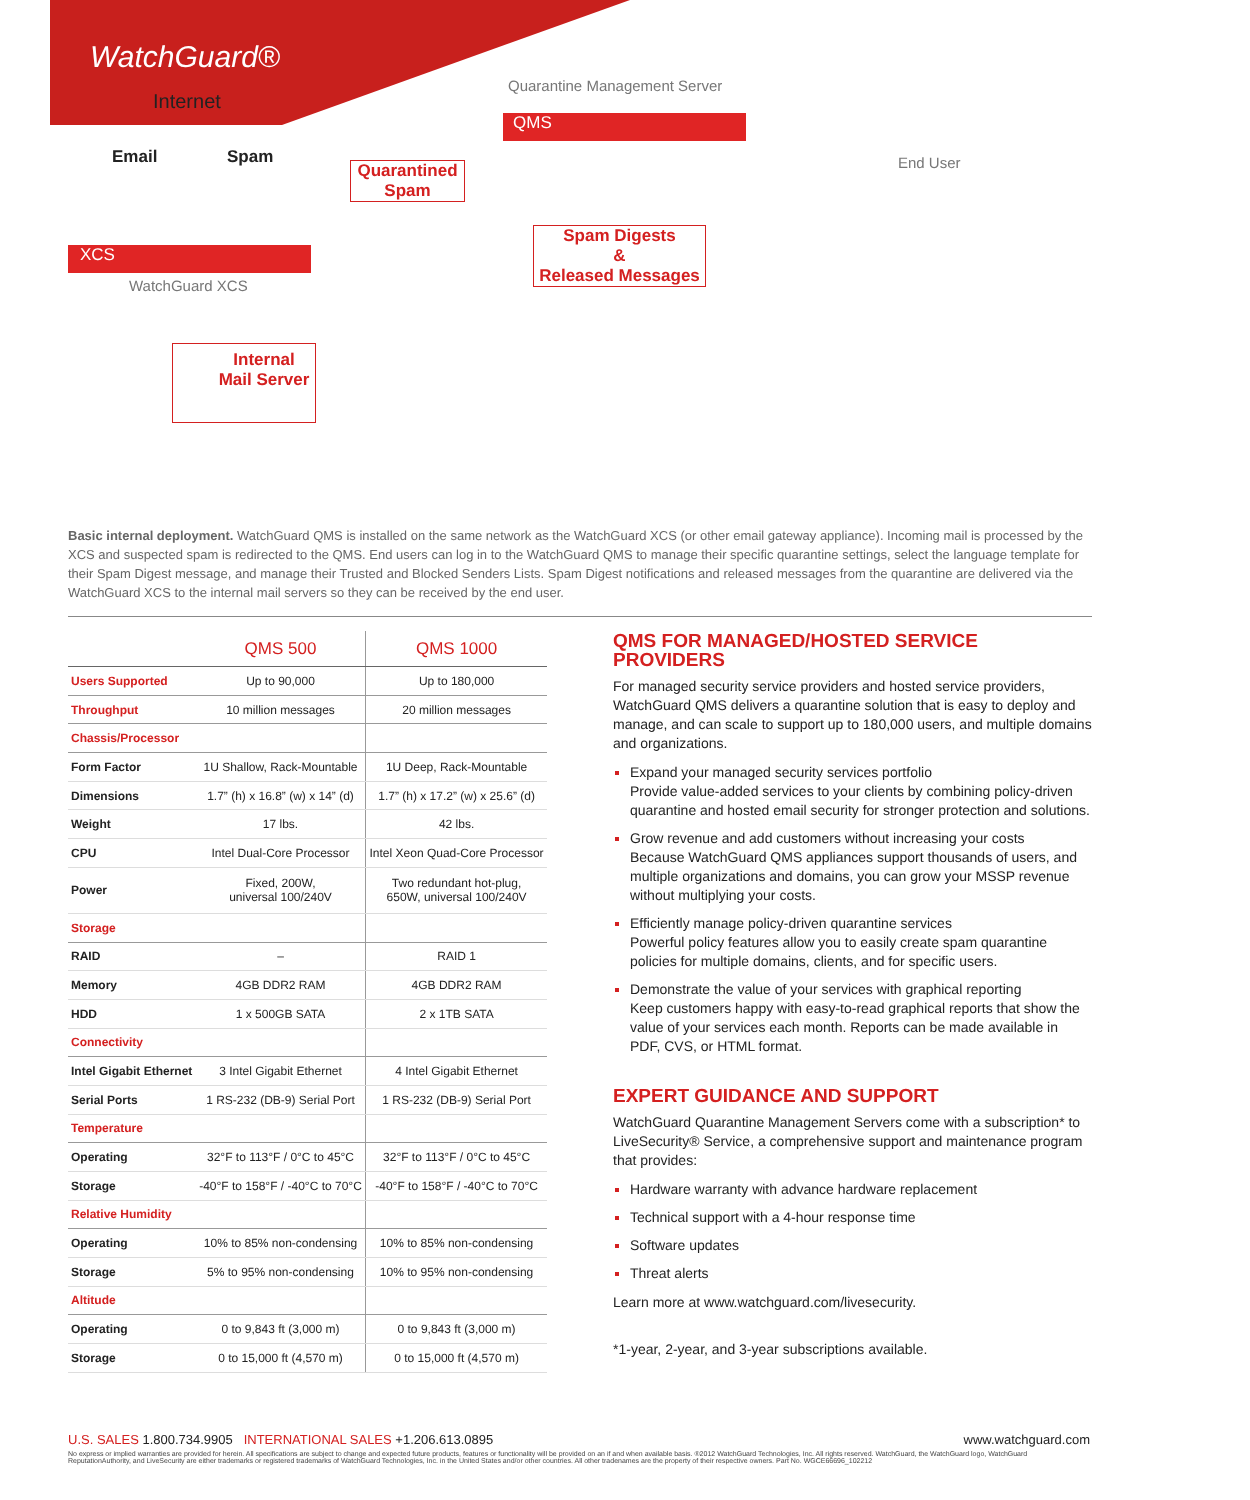WatchGuard®
Internet
Email Spam
Quarantine Management Server
QMS
Quarantined Spam
End User
XCS
Spam Digests
&
Released Messages
WatchGuard XCS
Internal
Mail Server
Basic internal deployment. WatchGuard QMS is installed on the same network as the WatchGuard XCS (or other email gateway appliance). Incoming mail is processed by the XCS and suspected spam is redirected to the QMS. End users can log in to the WatchGuard QMS to manage their specific quarantine settings, select the language template for their Spam Digest message, and manage their Trusted and Blocked Senders Lists. Spam Digest notifications and released messages from the quarantine are delivered via the WatchGuard XCS to the internal mail servers so they can be received by the end user.
| | QMS 500 | QMS 1000 |
| --- | --- | --- |
| Users Supported | Up to 90,000 | Up to 180,000 |
| Throughput | 10 million messages | 20 million messages |
| Chassis/Processor | | |
| Form Factor | 1U Shallow, Rack-Mountable | 1U Deep, Rack-Mountable |
| Dimensions | 1.7” (h) x 16.8” (w) x 14” (d) | 1.7” (h) x 17.2” (w) x 25.6” (d) |
| Weight | 17 lbs. | 42 lbs. |
| CPU | Intel Dual-Core Processor | Intel Xeon Quad-Core Processor |
| Power | Fixed, 200W, universal 100/240V | Two redundant hot-plug, 650W, universal 100/240V |
| Storage | | |
| RAID | – | RAID 1 |
| Memory | 4GB DDR2 RAM | 4GB DDR2 RAM |
| HDD | 1 x 500GB SATA | 2 x 1TB SATA |
| Connectivity | | |
| Intel Gigabit Ethernet | 3 Intel Gigabit Ethernet | 4 Intel Gigabit Ethernet |
| Serial Ports | 1 RS-232 (DB-9) Serial Port | 1 RS-232 (DB-9) Serial Port |
| Temperature | | |
| Operating | 32°F to 113°F / 0°C to 45°C | 32°F to 113°F / 0°C to 45°C |
| Storage | -40°F to 158°F / -40°C to 70°C | -40°F to 158°F / -40°C to 70°C |
| Relative Humidity | | |
| Operating | 10% to 85% non-condensing | 10% to 85% non-condensing |
| Storage | 5% to 95% non-condensing | 10% to 95% non-condensing |
| Altitude | | |
| Operating | 0 to 9,843 ft (3,000 m) | 0 to 9,843 ft (3,000 m) |
| Storage | 0 to 15,000 ft (4,570 m) | 0 to 15,000 ft (4,570 m) |
QMS FOR MANAGED/HOSTED SERVICE PROVIDERS
For managed security service providers and hosted service providers, WatchGuard QMS delivers a quarantine solution that is easy to deploy and manage, and can scale to support up to 180,000 users, and multiple domains and organizations.
Expand your managed security services portfolio
Provide value-added services to your clients by combining policy-driven quarantine and hosted email security for stronger protection and solutions.
Grow revenue and add customers without increasing your costs
Because WatchGuard QMS appliances support thousands of users, and multiple organizations and domains, you can grow your MSSP revenue without multiplying your costs.
Efficiently manage policy-driven quarantine services
Powerful policy features allow you to easily create spam quarantine policies for multiple domains, clients, and for specific users.
Demonstrate the value of your services with graphical reporting
Keep customers happy with easy-to-read graphical reports that show the value of your services each month. Reports can be made available in PDF, CVS, or HTML format.
EXPERT GUIDANCE AND SUPPORT
WatchGuard Quarantine Management Servers come with a subscription* to LiveSecurity® Service, a comprehensive support and maintenance program that provides:
Hardware warranty with advance hardware replacement
Technical support with a 4-hour response time
Software updates
Threat alerts
Learn more at www.watchguard.com/livesecurity.
*1-year, 2-year, and 3-year subscriptions available.
U.S. SALES 1.800.734.9905 INTERNATIONAL SALES +1.206.613.0895 www.watchguard.com
No express or implied warranties are provided for herein. All specifications are subject to change and expected future products, features or functionality will be provided on an if and when available basis. ®2012 WatchGuard Technologies, Inc. All rights reserved. WatchGuard, the WatchGuard logo, WatchGuard ReputationAuthority, and LiveSecurity are either trademarks or registered trademarks of WatchGuard Technologies, Inc. in the United States and/or other countries. All other tradenames are the property of their respective owners. Part No. WGCE66696_102212